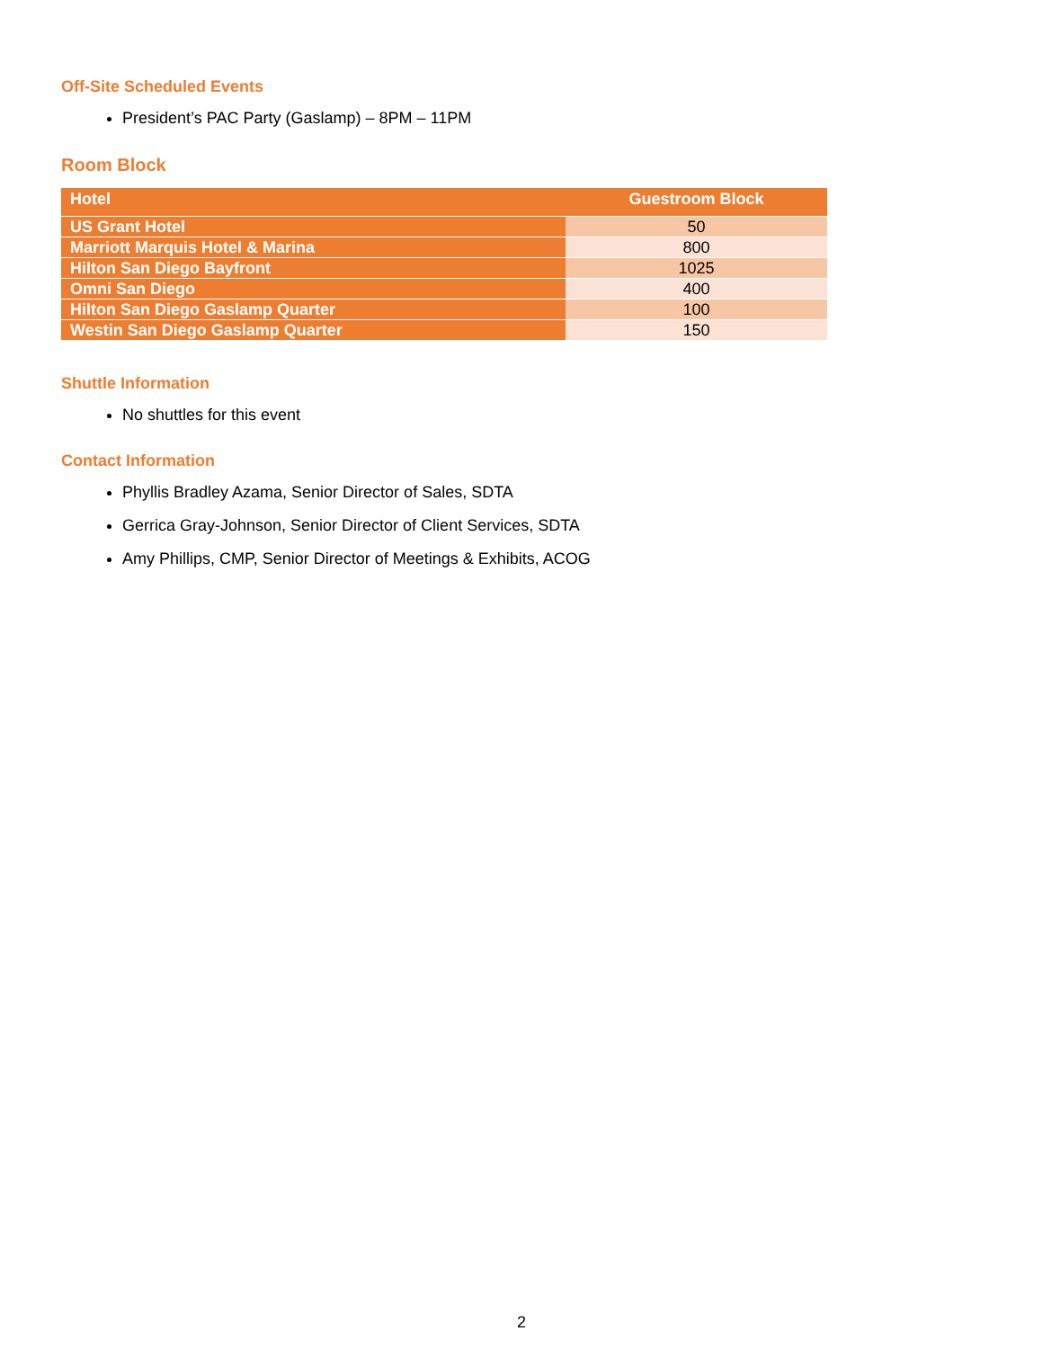Off-Site Scheduled Events
President’s PAC Party (Gaslamp) – 8PM – 11PM
Room Block
| Hotel | Guestroom Block |
| --- | --- |
| US Grant Hotel | 50 |
| Marriott Marquis Hotel & Marina | 800 |
| Hilton San Diego Bayfront | 1025 |
| Omni San Diego | 400 |
| Hilton San Diego Gaslamp Quarter | 100 |
| Westin San Diego Gaslamp Quarter | 150 |
Shuttle Information
No shuttles for this event
Contact Information
Phyllis Bradley Azama, Senior Director of Sales, SDTA
Gerrica Gray-Johnson, Senior Director of Client Services, SDTA
Amy Phillips, CMP, Senior Director of Meetings & Exhibits, ACOG
2